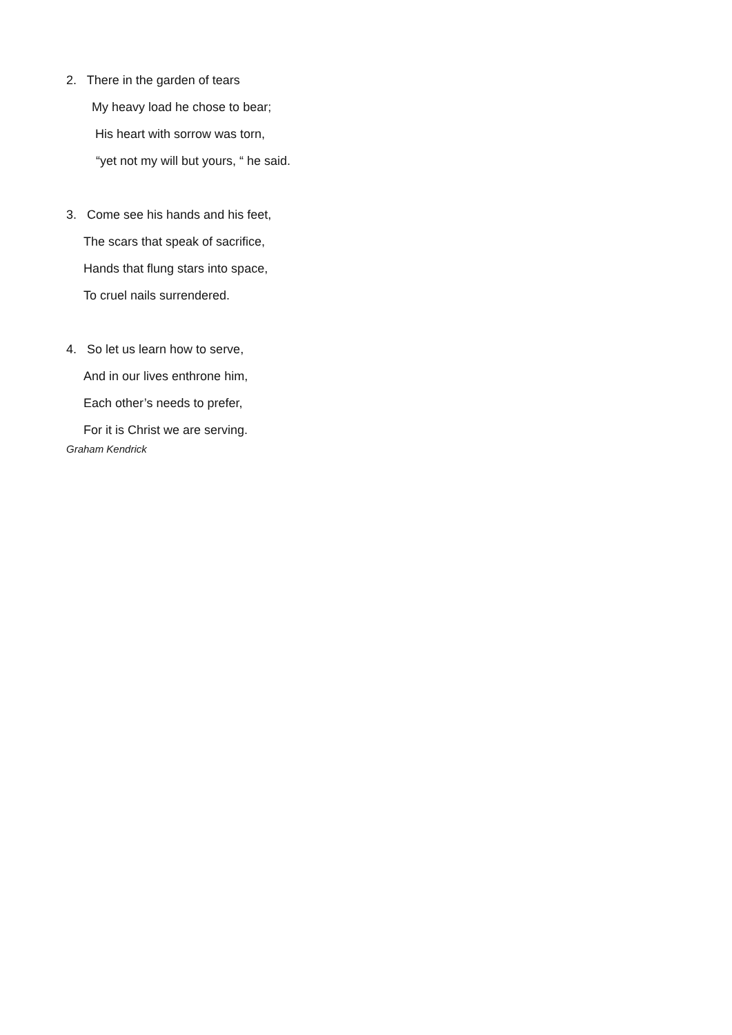2. There in the garden of tears
My heavy load he chose to bear;
His heart with sorrow was torn,
“yet not my will but yours, “ he said.
3. Come see his hands and his feet,
The scars that speak of sacrifice,
Hands that flung stars into space,
To cruel nails surrendered.
4. So let us learn how to serve,
And in our lives enthrone him,
Each other’s needs to prefer,
For it is Christ we are serving.
Graham Kendrick